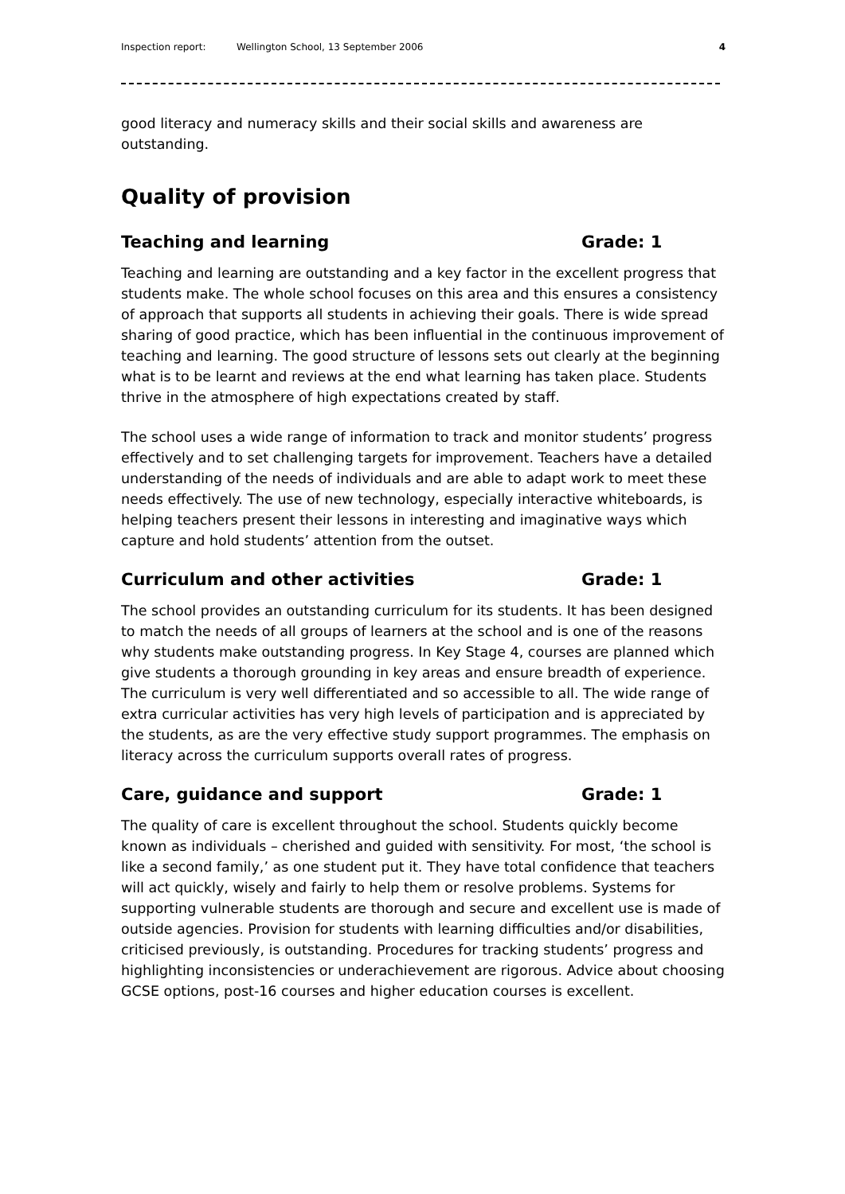Inspection report: Wellington School, 13 September 2006 4
good literacy and numeracy skills and their social skills and awareness are outstanding.
Quality of provision
Teaching and learning Grade: 1
Teaching and learning are outstanding and a key factor in the excellent progress that students make. The whole school focuses on this area and this ensures a consistency of approach that supports all students in achieving their goals. There is wide spread sharing of good practice, which has been influential in the continuous improvement of teaching and learning. The good structure of lessons sets out clearly at the beginning what is to be learnt and reviews at the end what learning has taken place. Students thrive in the atmosphere of high expectations created by staff.
The school uses a wide range of information to track and monitor students’ progress effectively and to set challenging targets for improvement. Teachers have a detailed understanding of the needs of individuals and are able to adapt work to meet these needs effectively. The use of new technology, especially interactive whiteboards, is helping teachers present their lessons in interesting and imaginative ways which capture and hold students’ attention from the outset.
Curriculum and other activities Grade: 1
The school provides an outstanding curriculum for its students. It has been designed to match the needs of all groups of learners at the school and is one of the reasons why students make outstanding progress. In Key Stage 4, courses are planned which give students a thorough grounding in key areas and ensure breadth of experience. The curriculum is very well differentiated and so accessible to all. The wide range of extra curricular activities has very high levels of participation and is appreciated by the students, as are the very effective study support programmes. The emphasis on literacy across the curriculum supports overall rates of progress.
Care, guidance and support Grade: 1
The quality of care is excellent throughout the school. Students quickly become known as individuals – cherished and guided with sensitivity. For most, ‘the school is like a second family,’ as one student put it. They have total confidence that teachers will act quickly, wisely and fairly to help them or resolve problems. Systems for supporting vulnerable students are thorough and secure and excellent use is made of outside agencies. Provision for students with learning difficulties and/or disabilities, criticised previously, is outstanding. Procedures for tracking students’ progress and highlighting inconsistencies or underachievement are rigorous. Advice about choosing GCSE options, post-16 courses and higher education courses is excellent.